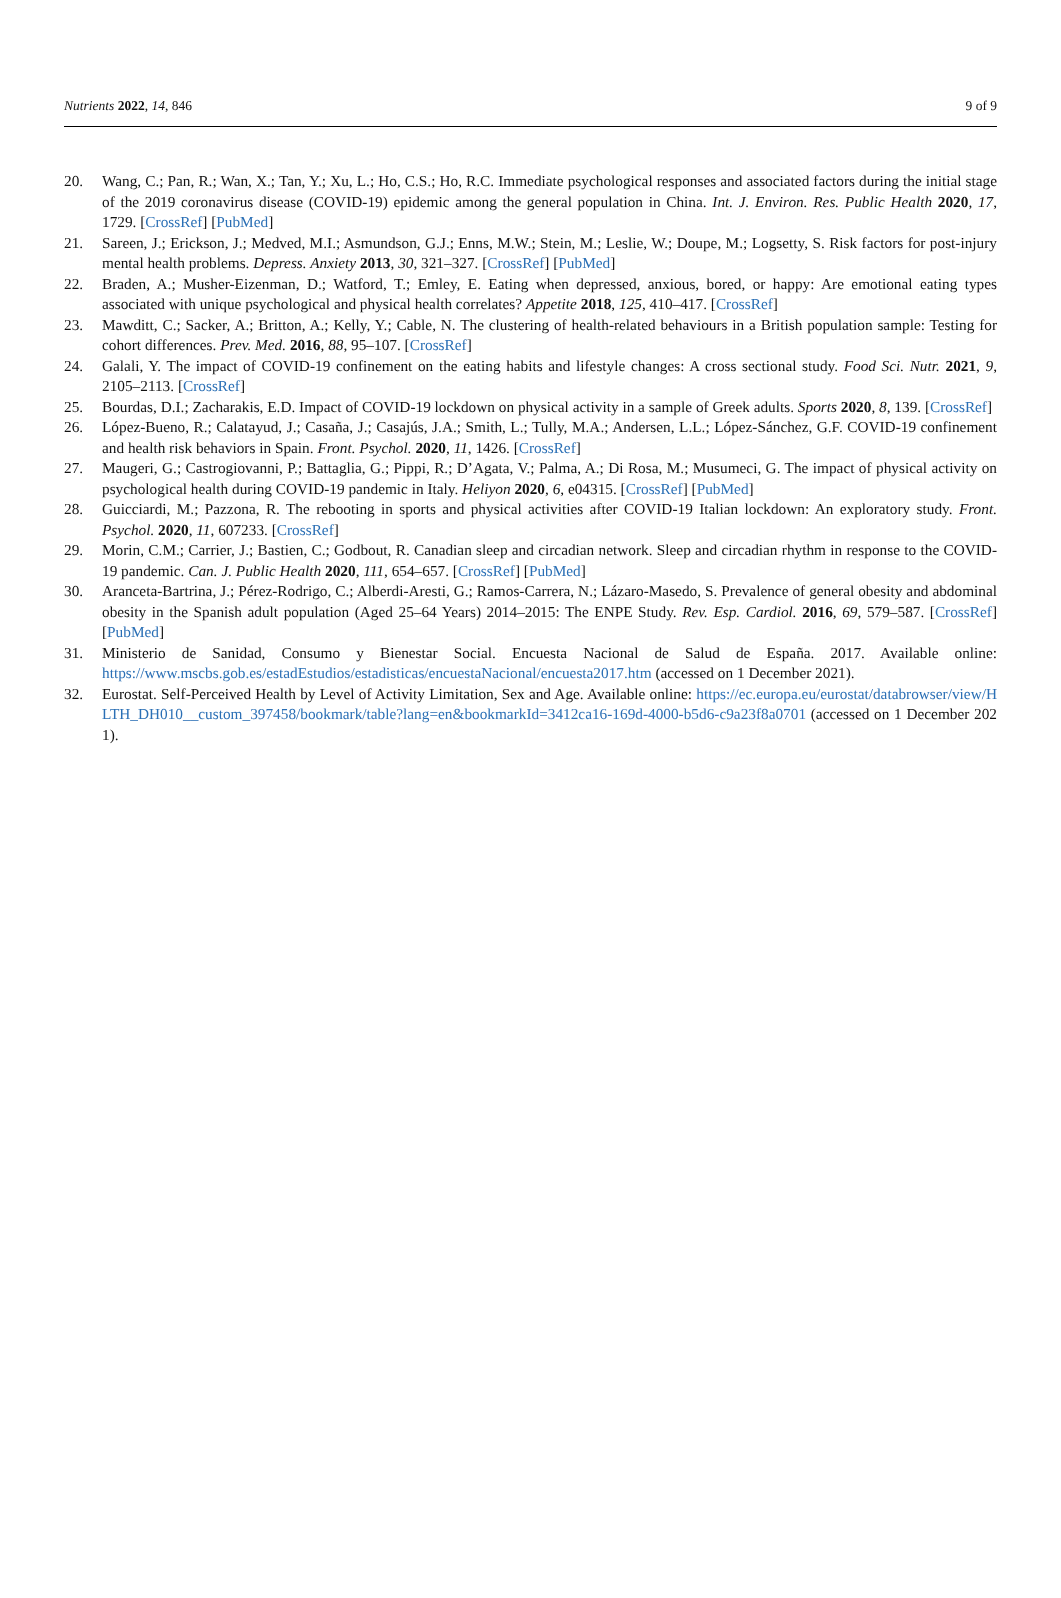Nutrients 2022, 14, 846 9 of 9
20. Wang, C.; Pan, R.; Wan, X.; Tan, Y.; Xu, L.; Ho, C.S.; Ho, R.C. Immediate psychological responses and associated factors during the initial stage of the 2019 coronavirus disease (COVID-19) epidemic among the general population in China. Int. J. Environ. Res. Public Health 2020, 17, 1729. [CrossRef] [PubMed]
21. Sareen, J.; Erickson, J.; Medved, M.I.; Asmundson, G.J.; Enns, M.W.; Stein, M.; Leslie, W.; Doupe, M.; Logsetty, S. Risk factors for post-injury mental health problems. Depress. Anxiety 2013, 30, 321–327. [CrossRef] [PubMed]
22. Braden, A.; Musher-Eizenman, D.; Watford, T.; Emley, E. Eating when depressed, anxious, bored, or happy: Are emotional eating types associated with unique psychological and physical health correlates? Appetite 2018, 125, 410–417. [CrossRef]
23. Mawditt, C.; Sacker, A.; Britton, A.; Kelly, Y.; Cable, N. The clustering of health-related behaviours in a British population sample: Testing for cohort differences. Prev. Med. 2016, 88, 95–107. [CrossRef]
24. Galali, Y. The impact of COVID-19 confinement on the eating habits and lifestyle changes: A cross sectional study. Food Sci. Nutr. 2021, 9, 2105–2113. [CrossRef]
25. Bourdas, D.I.; Zacharakis, E.D. Impact of COVID-19 lockdown on physical activity in a sample of Greek adults. Sports 2020, 8, 139. [CrossRef]
26. López-Bueno, R.; Calatayud, J.; Casaña, J.; Casajús, J.A.; Smith, L.; Tully, M.A.; Andersen, L.L.; López-Sánchez, G.F. COVID-19 confinement and health risk behaviors in Spain. Front. Psychol. 2020, 11, 1426. [CrossRef]
27. Maugeri, G.; Castrogiovanni, P.; Battaglia, G.; Pippi, R.; D’Agata, V.; Palma, A.; Di Rosa, M.; Musumeci, G. The impact of physical activity on psychological health during COVID-19 pandemic in Italy. Heliyon 2020, 6, e04315. [CrossRef] [PubMed]
28. Guicciardi, M.; Pazzona, R. The rebooting in sports and physical activities after COVID-19 Italian lockdown: An exploratory study. Front. Psychol. 2020, 11, 607233. [CrossRef]
29. Morin, C.M.; Carrier, J.; Bastien, C.; Godbout, R. Canadian sleep and circadian network. Sleep and circadian rhythm in response to the COVID-19 pandemic. Can. J. Public Health 2020, 111, 654–657. [CrossRef] [PubMed]
30. Aranceta-Bartrina, J.; Pérez-Rodrigo, C.; Alberdi-Aresti, G.; Ramos-Carrera, N.; Lázaro-Masedo, S. Prevalence of general obesity and abdominal obesity in the Spanish adult population (Aged 25–64 Years) 2014–2015: The ENPE Study. Rev. Esp. Cardiol. 2016, 69, 579–587. [CrossRef] [PubMed]
31. Ministerio de Sanidad, Consumo y Bienestar Social. Encuesta Nacional de Salud de España. 2017. Available online: https://www.mscbs.gob.es/estadEstudios/estadisticas/encuestaNacional/encuesta2017.htm (accessed on 1 December 2021).
32. Eurostat. Self-Perceived Health by Level of Activity Limitation, Sex and Age. Available online: https://ec.europa.eu/eurostat/databrowser/view/HLTH_DH010__custom_397458/bookmark/table?lang=en&bookmarkId=3412ca16-169d-4000-b5d6-c9a23f8a0701 (accessed on 1 December 2021).